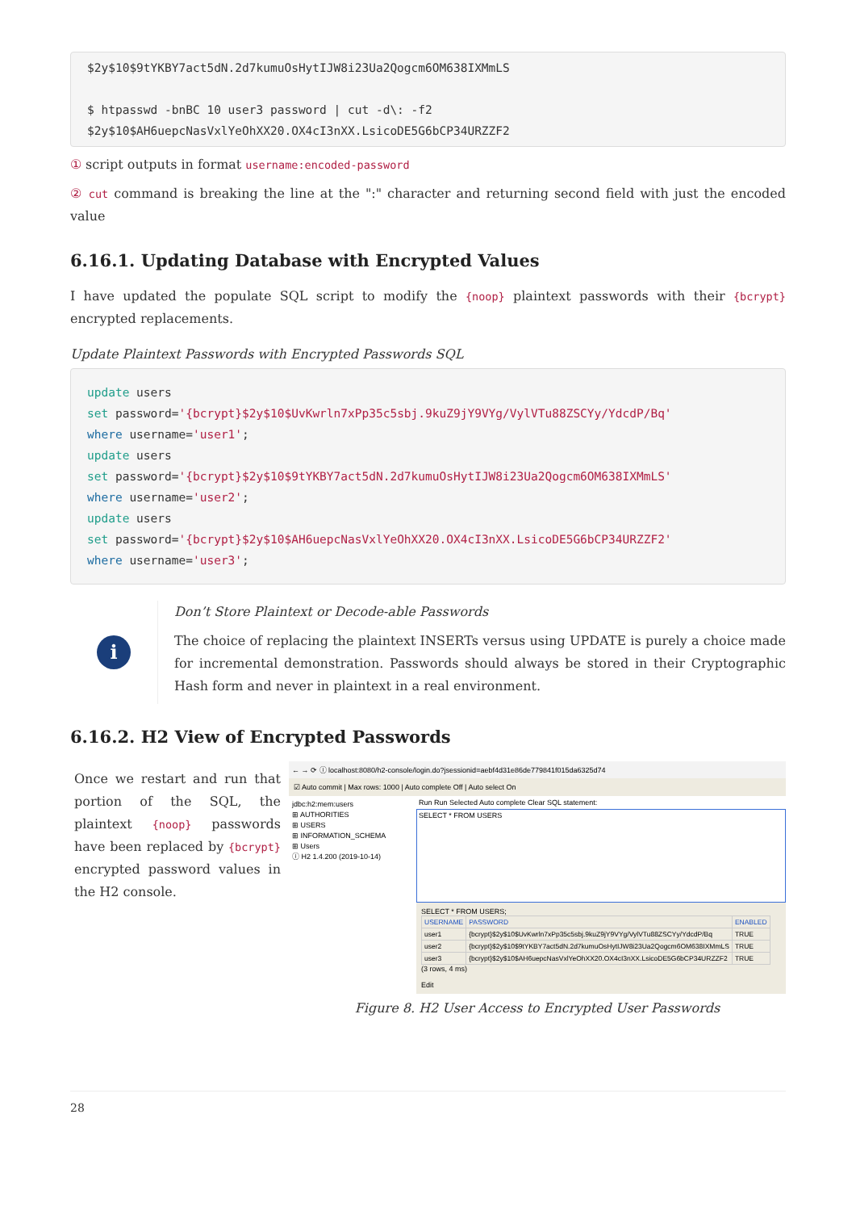$2y$10$9tYKBY7act5dN.2d7kumuOsHytIJW8i23Ua2Qogcm6OM638IXMmLS

$ htpasswd -bnBC 10 user3 password | cut -d\: -f2
$2y$10$AH6uepcNasVxlYeOhXX20.OX4cI3nXX.LsicoDE5G6bCP34URZZF2
① script outputs in format username:encoded-password
② cut command is breaking the line at the ":" character and returning second field with just the encoded value
6.16.1. Updating Database with Encrypted Values
I have updated the populate SQL script to modify the {noop} plaintext passwords with their {bcrypt} encrypted replacements.
Update Plaintext Passwords with Encrypted Passwords SQL
update users
set password='{bcrypt}$2y$10$UvKwrln7xPp35c5sbj.9kuZ9jY9VYg/VylVTu88ZSCYy/YdcdP/Bq'
where username='user1';
update users
set password='{bcrypt}$2y$10$9tYKBY7act5dN.2d7kumuOsHytIJW8i23Ua2Qogcm6OM638IXMmLS'
where username='user2';
update users
set password='{bcrypt}$2y$10$AH6uepcNasVxlYeOhXX20.OX4cI3nXX.LsicoDE5G6bCP34URZZF2'
where username='user3';
i
Don’t Store Plaintext or Decode-able Passwords
The choice of replacing the plaintext INSERTs versus using UPDATE is purely a choice made for incremental demonstration. Passwords should always be stored in their Cryptographic Hash form and never in plaintext in a real environment.
6.16.2. H2 View of Encrypted Passwords
Once we restart and run that portion of the SQL, the plaintext {noop} passwords have been replaced by {bcrypt} encrypted password values in the H2 console.
← → ⟳ ⓘ localhost:8080/h2-console/login.do?jsessionid=aebf4d31e86de779841f015da6325d74
☑ Auto commit | Max rows: 1000 | Auto complete Off | Auto select On
jdbc:h2:mem:users
⊞ AUTHORITIES
⊞ USERS
⊞ INFORMATION_SCHEMA
⊞ Users
ⓘ H2 1.4.200 (2019-10-14)
Run Run Selected Auto complete Clear SQL statement:
SELECT * FROM USERS
SELECT * FROM USERS;
| USERNAME | PASSWORD | ENABLED |
| --- | --- | --- |
| user1 | {bcrypt}$2y$10$UvKwrln7xPp35c5sbj.9kuZ9jY9VYg/VylVTu88ZSCYy/YdcdP/Bq | TRUE |
| user2 | {bcrypt}$2y$10$9tYKBY7act5dN.2d7kumuOsHytIJW8i23Ua2Qogcm6OM638IXMmLS | TRUE |
| user3 | {bcrypt}$2y$10$AH6uepcNasVxlYeOhXX20.OX4cI3nXX.LsicoDE5G6bCP34URZZF2 | TRUE |
(3 rows, 4 ms)
Edit
Figure 8. H2 User Access to Encrypted User Passwords
28